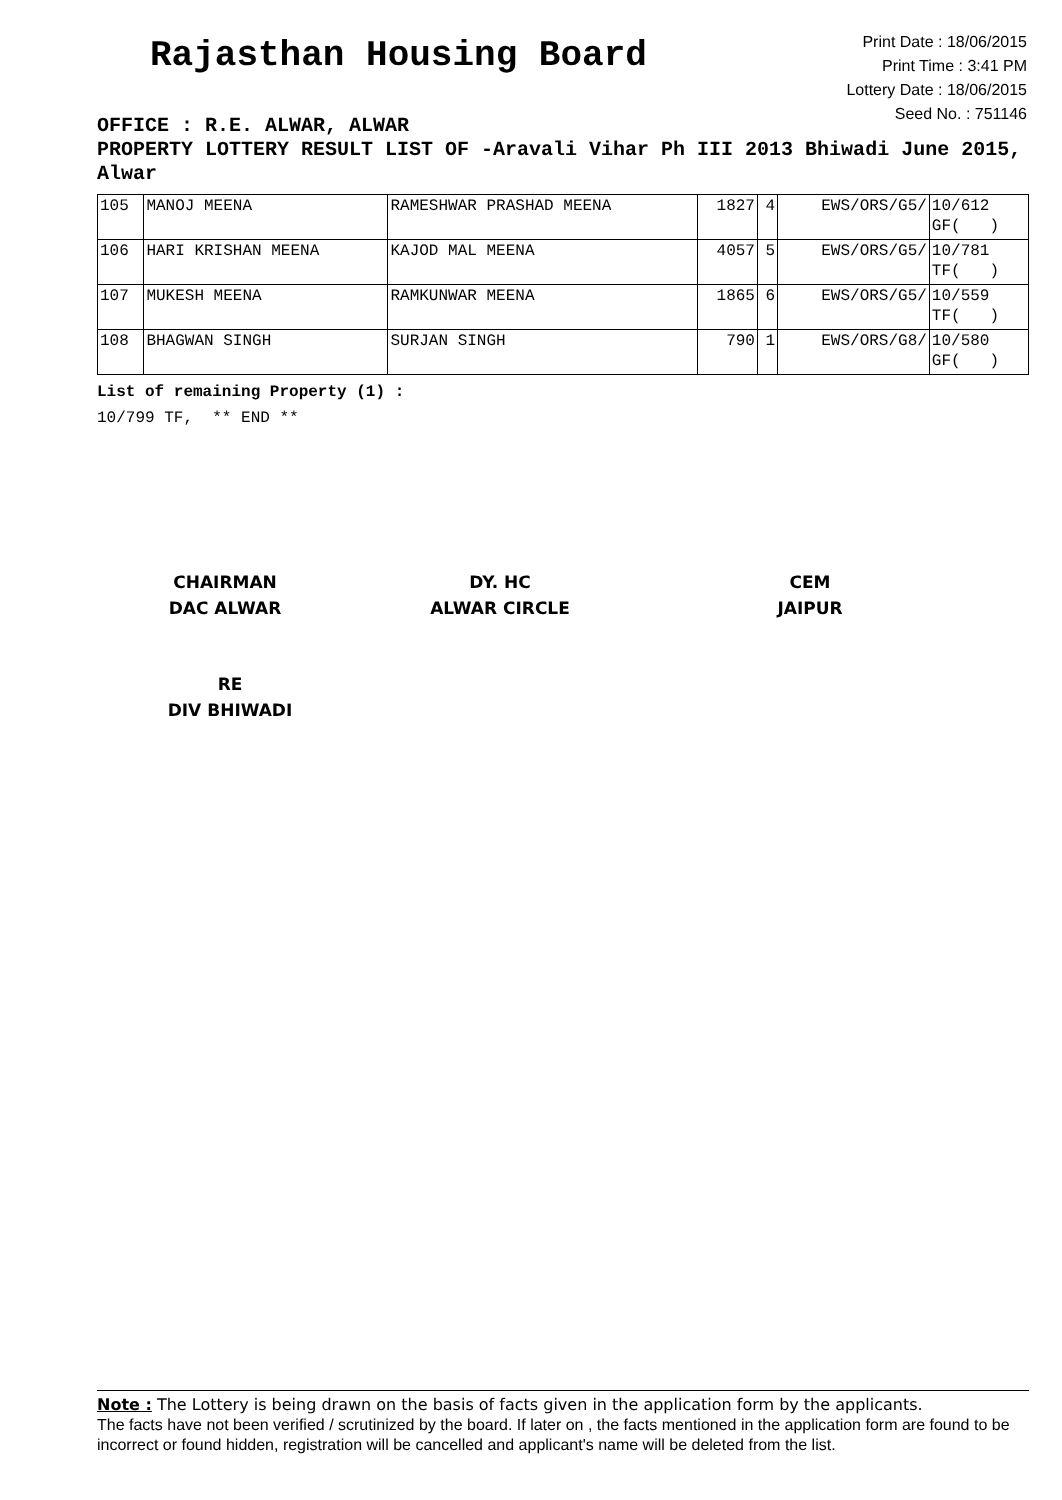Rajasthan Housing Board
Print Date : 18/06/2015
Print Time : 3:41 PM
Lottery Date : 18/06/2015
Seed No. : 751146
OFFICE : R.E. ALWAR, ALWAR
PROPERTY LOTTERY RESULT LIST OF -Aravali Vihar Ph III 2013 Bhiwadi June 2015, Alwar
| 105 | MANOJ MEENA | RAMESHWAR PRASHAD MEENA | 1827 | 4 | EWS/ORS/G5/ | 10/612 GF( ) |
| 106 | HARI KRISHAN MEENA | KAJOD MAL MEENA | 4057 | 5 | EWS/ORS/G5/ | 10/781 TF( ) |
| 107 | MUKESH MEENA | RAMKUNWAR MEENA | 1865 | 6 | EWS/ORS/G5/ | 10/559 TF( ) |
| 108 | BHAGWAN SINGH | SURJAN SINGH | 790 | 1 | EWS/ORS/G8/ | 10/580 GF( ) |
List of remaining Property (1) :
10/799 TF, ** END **
CHAIRMAN
DAC ALWAR
DY. HC
ALWAR CIRCLE
CEM
JAIPUR
RE
DIV BHIWADI
Note : The Lottery is being drawn on the basis of facts given in the application form by the applicants.
The facts have not been verified / scrutinized by the board. If later on , the facts mentioned in the application form are found to be incorrect or found hidden, registration will be cancelled and applicant's name will be deleted from the list.